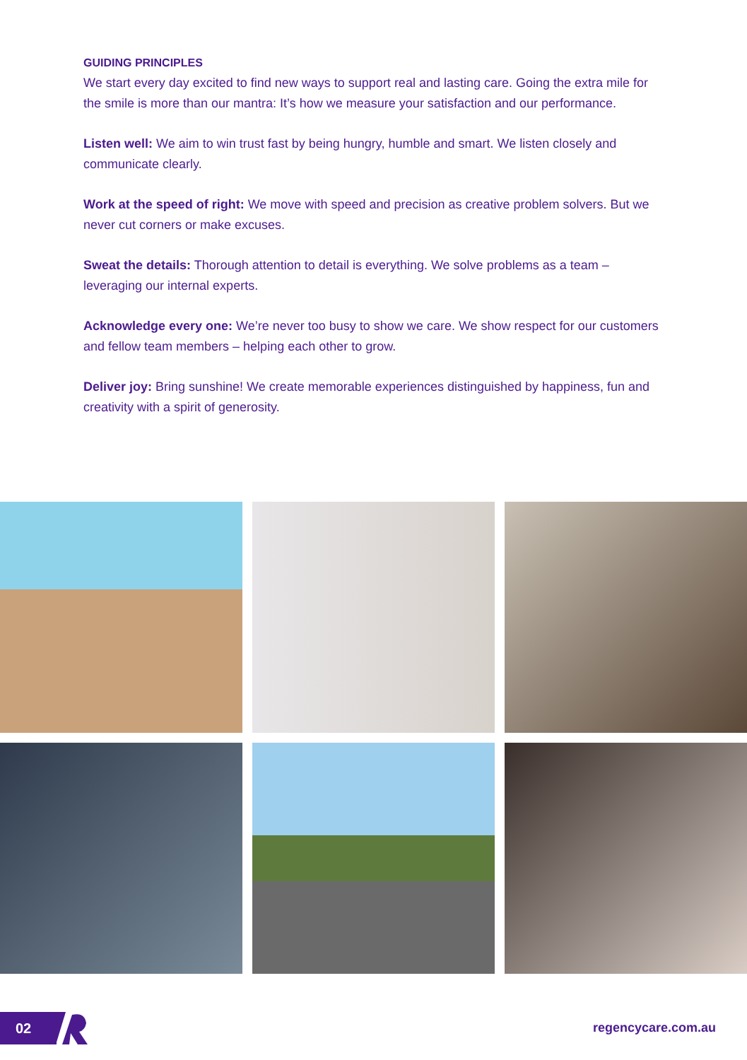GUIDING PRINCIPLES
We start every day excited to find new ways to support real and lasting care. Going the extra mile for the smile is more than our mantra: It’s how we measure your satisfaction and our performance.
Listen well: We aim to win trust fast by being hungry, humble and smart. We listen closely and communicate clearly.
Work at the speed of right: We move with speed and precision as creative problem solvers. But we never cut corners or make excuses.
Sweat the details: Thorough attention to detail is everything. We solve problems as a team – leveraging our internal experts.
Acknowledge every one: We’re never too busy to show we care. We show respect for our customers and fellow team members – helping each other to grow.
Deliver joy: Bring sunshine! We create memorable experiences distinguished by happiness, fun and creativity with a spirit of generosity.
02 regencycare.com.au